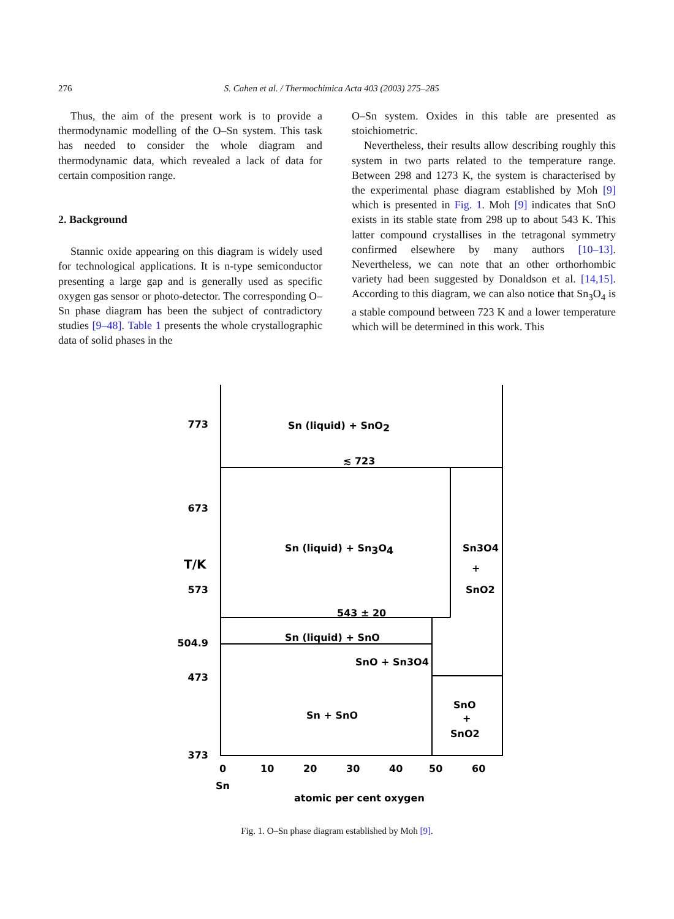276 S. Cahen et al. / Thermochimica Acta 403 (2003) 275–285
Thus, the aim of the present work is to provide a thermodynamic modelling of the O–Sn system. This task has needed to consider the whole diagram and thermodynamic data, which revealed a lack of data for certain composition range.
2. Background
Stannic oxide appearing on this diagram is widely used for technological applications. It is n-type semiconductor presenting a large gap and is generally used as specific oxygen gas sensor or photo-detector. The corresponding O–Sn phase diagram has been the subject of contradictory studies [9–48]. Table 1 presents the whole crystallographic data of solid phases in the
O–Sn system. Oxides in this table are presented as stoichiometric.
Nevertheless, their results allow describing roughly this system in two parts related to the temperature range. Between 298 and 1273 K, the system is characterised by the experimental phase diagram established by Moh [9] which is presented in Fig. 1. Moh [9] indicates that SnO exists in its stable state from 298 up to about 543 K. This latter compound crystallises in the tetragonal symmetry confirmed elsewhere by many authors [10–13]. Nevertheless, we can note that an other orthorhombic variety had been suggested by Donaldson et al. [14,15]. According to this diagram, we can also notice that Sn<sub>3</sub>O<sub>4</sub> is a stable compound between 723 K and a lower temperature which will be determined in this work. This
773
673
573
504.9
473
373
T/K
Sn (liquid) + SnO2
≲ 723
Sn (liquid) + Sn3O4
Sn3O4
+
SnO2
543 ± 20
Sn (liquid) + SnO
SnO + Sn3O4
Sn + SnO
SnO
+
SnO2
0
10
20
30
40
50
60
Sn
atomic per cent oxygen
Fig. 1. O–Sn phase diagram established by Moh [9].